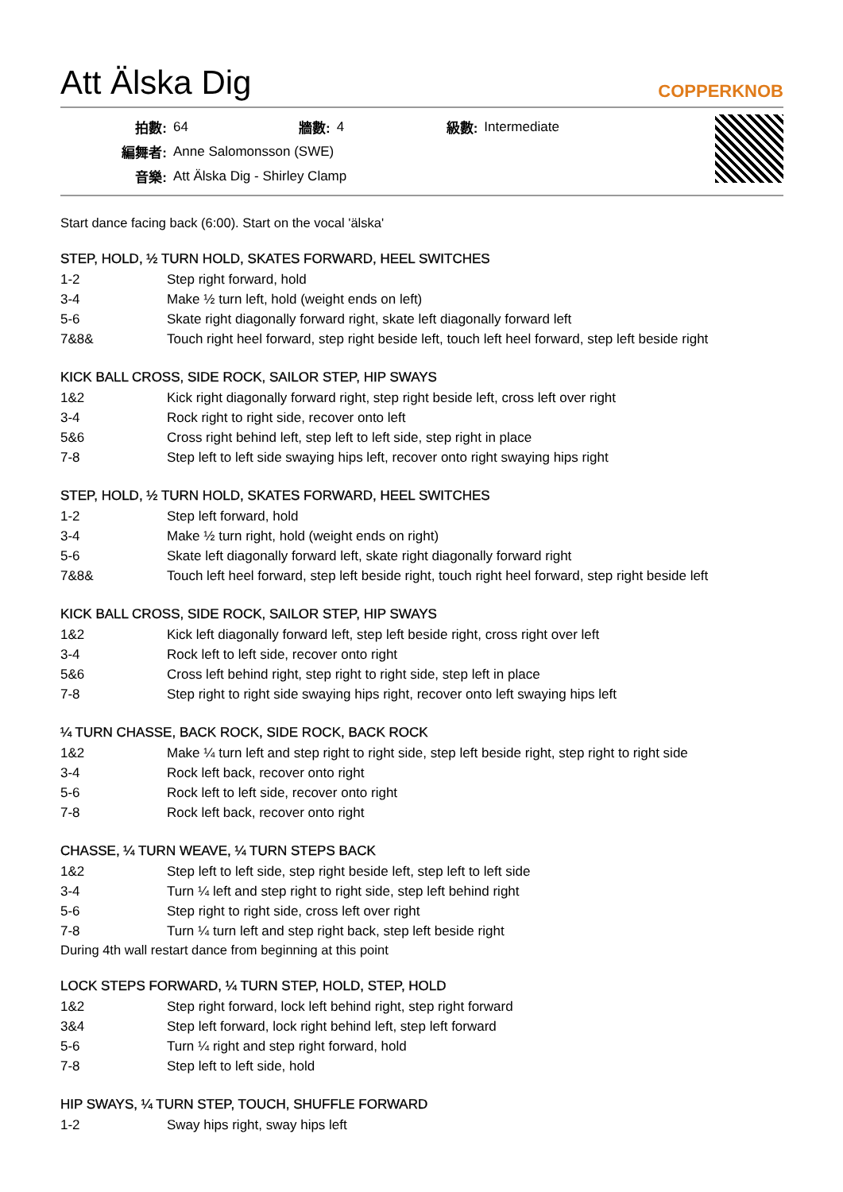Att Älska Dig
COPPERKNOB
| 拍數: | 64 | 牆數: | 4 | 級數: | Intermediate |
| 編舞者: | Anne Salomonsson (SWE) | | | | |
| 音樂: | Att Älska Dig - Shirley Clamp | | | | |
Start dance facing back (6:00). Start on the vocal 'älska'
STEP, HOLD, ½ TURN HOLD, SKATES FORWARD, HEEL SWITCHES
| 1-2 | Step right forward, hold |
| 3-4 | Make ½ turn left, hold (weight ends on left) |
| 5-6 | Skate right diagonally forward right, skate left diagonally forward left |
| 7&8& | Touch right heel forward, step right beside left, touch left heel forward, step left beside right |
KICK BALL CROSS, SIDE ROCK, SAILOR STEP, HIP SWAYS
| 1&2 | Kick right diagonally forward right, step right beside left, cross left over right |
| 3-4 | Rock right to right side, recover onto left |
| 5&6 | Cross right behind left, step left to left side, step right in place |
| 7-8 | Step left to left side swaying hips left, recover onto right swaying hips right |
STEP, HOLD, ½ TURN HOLD, SKATES FORWARD, HEEL SWITCHES
| 1-2 | Step left forward, hold |
| 3-4 | Make ½ turn right, hold (weight ends on right) |
| 5-6 | Skate left diagonally forward left, skate right diagonally forward right |
| 7&8& | Touch left heel forward, step left beside right, touch right heel forward, step right beside left |
KICK BALL CROSS, SIDE ROCK, SAILOR STEP, HIP SWAYS
| 1&2 | Kick left diagonally forward left, step left beside right, cross right over left |
| 3-4 | Rock left to left side, recover onto right |
| 5&6 | Cross left behind right, step right to right side, step left in place |
| 7-8 | Step right to right side swaying hips right, recover onto left swaying hips left |
¼ TURN CHASSE, BACK ROCK, SIDE ROCK, BACK ROCK
| 1&2 | Make ¼ turn left and step right to right side, step left beside right, step right to right side |
| 3-4 | Rock left back, recover onto right |
| 5-6 | Rock left to left side, recover onto right |
| 7-8 | Rock left back, recover onto right |
CHASSE, ¼ TURN WEAVE, ¼ TURN STEPS BACK
| 1&2 | Step left to left side, step right beside left, step left to left side |
| 3-4 | Turn ¼ left and step right to right side, step left behind right |
| 5-6 | Step right to right side, cross left over right |
| 7-8 | Turn ¼ turn left and step right back, step left beside right |
During 4th wall restart dance from beginning at this point
LOCK STEPS FORWARD, ¼ TURN STEP, HOLD, STEP, HOLD
| 1&2 | Step right forward, lock left behind right, step right forward |
| 3&4 | Step left forward, lock right behind left, step left forward |
| 5-6 | Turn ¼ right and step right forward, hold |
| 7-8 | Step left to left side, hold |
HIP SWAYS, ¼ TURN STEP, TOUCH, SHUFFLE FORWARD
| 1-2 | Sway hips right, sway hips left |